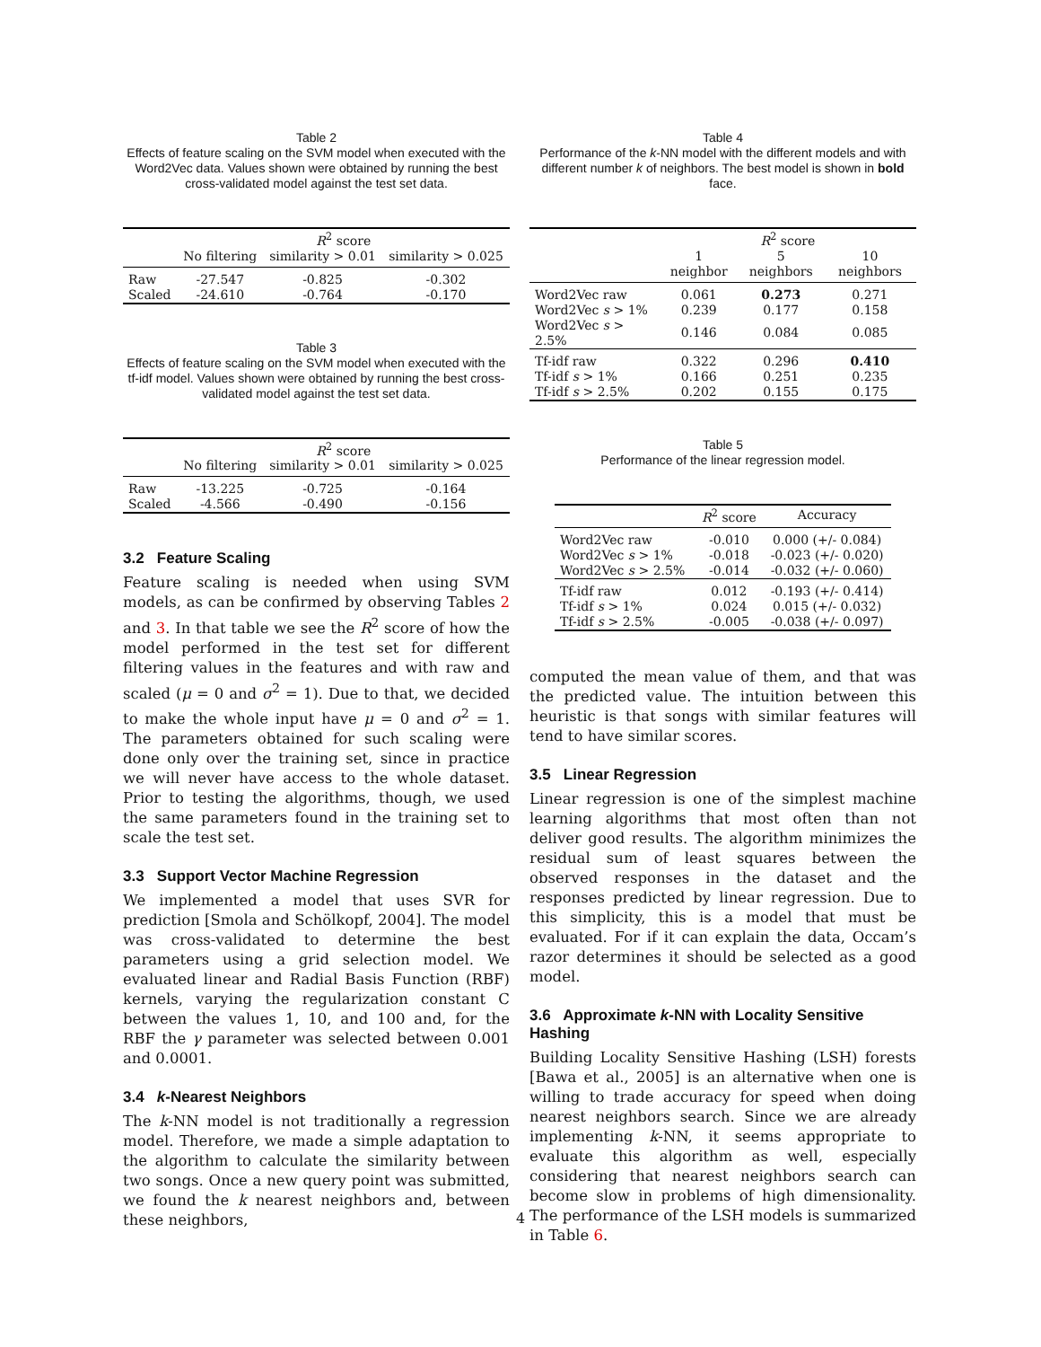Table 2
Effects of feature scaling on the SVM model when executed with the Word2Vec data. Values shown were obtained by running the best cross-validated model against the test set data.
| | R<sup>2</sup> score | | |
| --- | --- | --- | --- |
| | No filtering | similarity > 0.01 | similarity > 0.025 |
| Raw | -27.547 | -0.825 | -0.302 |
| Scaled | -24.610 | -0.764 | -0.170 |
Table 3
Effects of feature scaling on the SVM model when executed with the tf-idf model. Values shown were obtained by running the best cross-validated model against the test set data.
| | R<sup>2</sup> score | | |
| --- | --- | --- | --- |
| | No filtering | similarity > 0.01 | similarity > 0.025 |
| Raw | -13.225 | -0.725 | -0.164 |
| Scaled | -4.566 | -0.490 | -0.156 |
3.2 Feature Scaling
Feature scaling is needed when using SVM models, as can be confirmed by observing Tables 2 and 3. In that table we see the R<sup>2</sup> score of how the model performed in the test set for different filtering values in the features and with raw and scaled (μ = 0 and σ<sup>2</sup> = 1). Due to that, we decided to make the whole input have μ = 0 and σ<sup>2</sup> = 1. The parameters obtained for such scaling were done only over the training set, since in practice we will never have access to the whole dataset. Prior to testing the algorithms, though, we used the same parameters found in the training set to scale the test set.
3.3 Support Vector Machine Regression
We implemented a model that uses SVR for prediction [Smola and Schölkopf, 2004]. The model was cross-validated to determine the best parameters using a grid selection model. We evaluated linear and Radial Basis Function (RBF) kernels, varying the regularization constant C between the values 1, 10, and 100 and, for the RBF the γ parameter was selected between 0.001 and 0.0001.
3.4 k-Nearest Neighbors
The k-NN model is not traditionally a regression model. Therefore, we made a simple adaptation to the algorithm to calculate the similarity between two songs. Once a new query point was submitted, we found the k nearest neighbors and, between these neighbors,
Table 4
Performance of the k-NN model with the different models and with different number k of neighbors. The best model is shown in bold face.
| | R<sup>2</sup> score | | |
| --- | --- | --- | --- |
| | 1 neighbor | 5 neighbors | 10 neighbors |
| Word2Vec raw | 0.061 | 0.273 | 0.271 |
| Word2Vec s > 1% | 0.239 | 0.177 | 0.158 |
| Word2Vec s > 2.5% | 0.146 | 0.084 | 0.085 |
| Tf-idf raw | 0.322 | 0.296 | 0.410 |
| Tf-idf s > 1% | 0.166 | 0.251 | 0.235 |
| Tf-idf s > 2.5% | 0.202 | 0.155 | 0.175 |
Table 5
Performance of the linear regression model.
| | R<sup>2</sup> score | Accuracy |
| --- | --- | --- |
| Word2Vec raw | -0.010 | 0.000 (+/- 0.084) |
| Word2Vec s > 1% | -0.018 | -0.023 (+/- 0.020) |
| Word2Vec s > 2.5% | -0.014 | -0.032 (+/- 0.060) |
| Tf-idf raw | 0.012 | -0.193 (+/- 0.414) |
| Tf-idf s > 1% | 0.024 | 0.015 (+/- 0.032) |
| Tf-idf s > 2.5% | -0.005 | -0.038 (+/- 0.097) |
computed the mean value of them, and that was the predicted value. The intuition between this heuristic is that songs with similar features will tend to have similar scores.
3.5 Linear Regression
Linear regression is one of the simplest machine learning algorithms that most often than not deliver good results. The algorithm minimizes the residual sum of least squares between the observed responses in the dataset and the responses predicted by linear regression. Due to this simplicity, this is a model that must be evaluated. For if it can explain the data, Occam’s razor determines it should be selected as a good model.
3.6 Approximate k-NN with Locality Sensitive Hashing
Building Locality Sensitive Hashing (LSH) forests [Bawa et al., 2005] is an alternative when one is willing to trade accuracy for speed when doing nearest neighbors search. Since we are already implementing k-NN, it seems appropriate to evaluate this algorithm as well, especially considering that nearest neighbors search can become slow in problems of high dimensionality. The performance of the LSH models is summarized in Table 6.
4